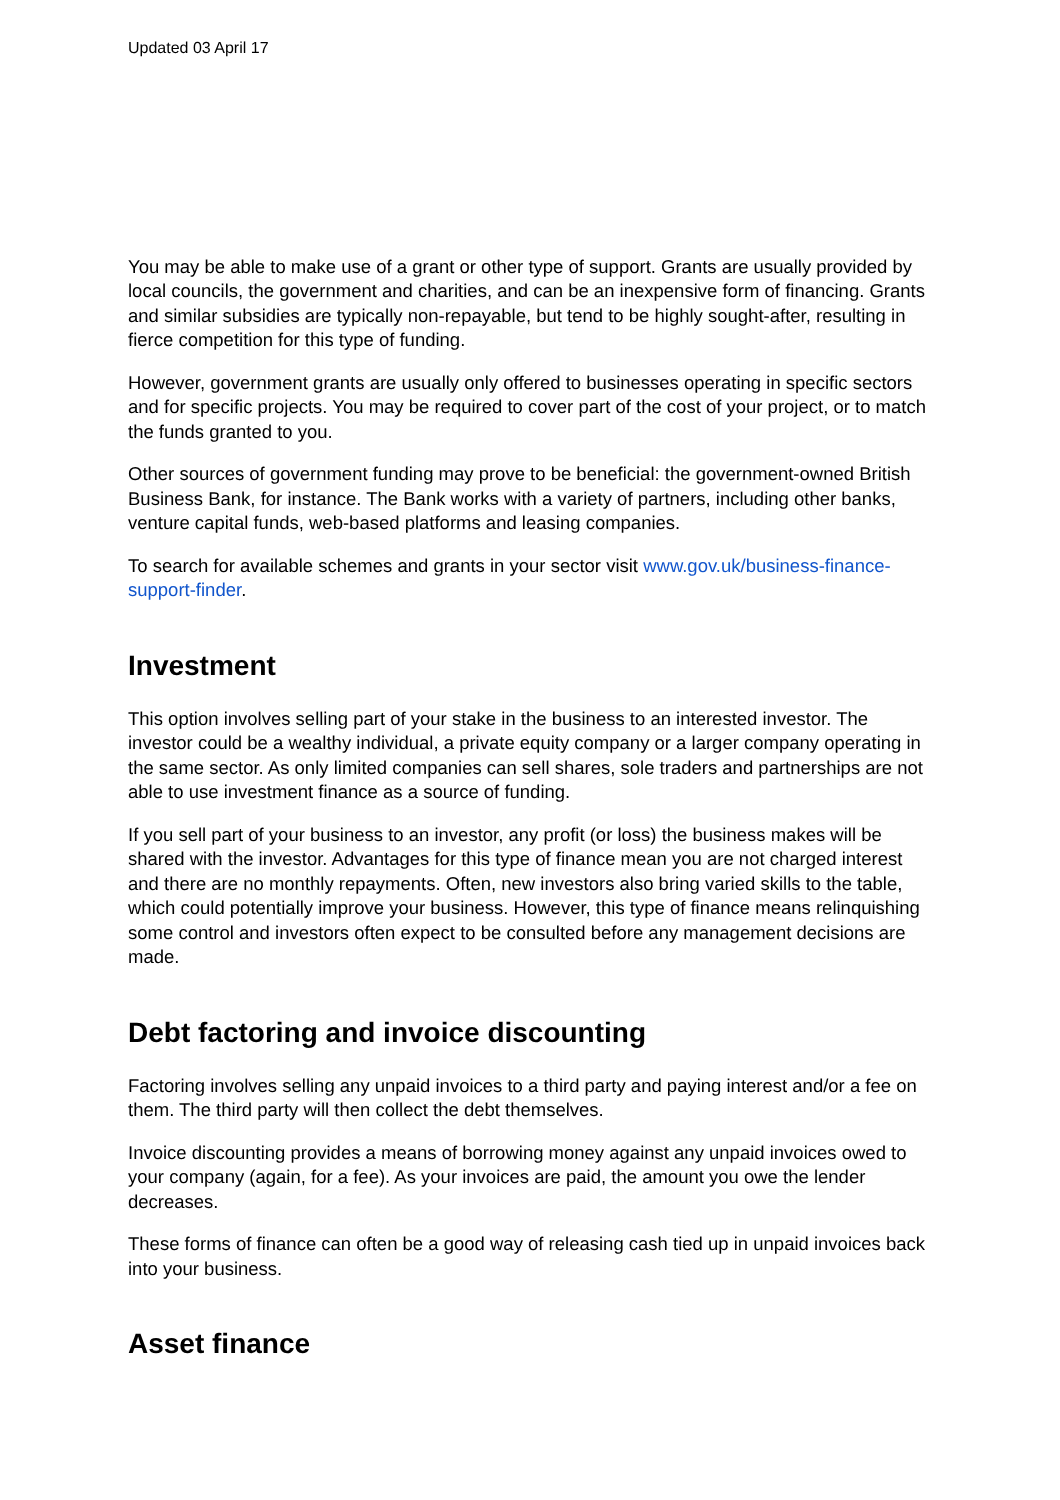Updated 03 April 17
You may be able to make use of a grant or other type of support. Grants are usually provided by local councils, the government and charities, and can be an inexpensive form of financing. Grants and similar subsidies are typically non-repayable, but tend to be highly sought-after, resulting in fierce competition for this type of funding.
However, government grants are usually only offered to businesses operating in specific sectors and for specific projects. You may be required to cover part of the cost of your project, or to match the funds granted to you.
Other sources of government funding may prove to be beneficial: the government-owned British Business Bank, for instance. The Bank works with a variety of partners, including other banks, venture capital funds, web-based platforms and leasing companies.
To search for available schemes and grants in your sector visit www.gov.uk/business-finance-support-finder.
Investment
This option involves selling part of your stake in the business to an interested investor. The investor could be a wealthy individual, a private equity company or a larger company operating in the same sector. As only limited companies can sell shares, sole traders and partnerships are not able to use investment finance as a source of funding.
If you sell part of your business to an investor, any profit (or loss) the business makes will be shared with the investor. Advantages for this type of finance mean you are not charged interest and there are no monthly repayments. Often, new investors also bring varied skills to the table, which could potentially improve your business. However, this type of finance means relinquishing some control and investors often expect to be consulted before any management decisions are made.
Debt factoring and invoice discounting
Factoring involves selling any unpaid invoices to a third party and paying interest and/or a fee on them. The third party will then collect the debt themselves.
Invoice discounting provides a means of borrowing money against any unpaid invoices owed to your company (again, for a fee). As your invoices are paid, the amount you owe the lender decreases.
These forms of finance can often be a good way of releasing cash tied up in unpaid invoices back into your business.
Asset finance